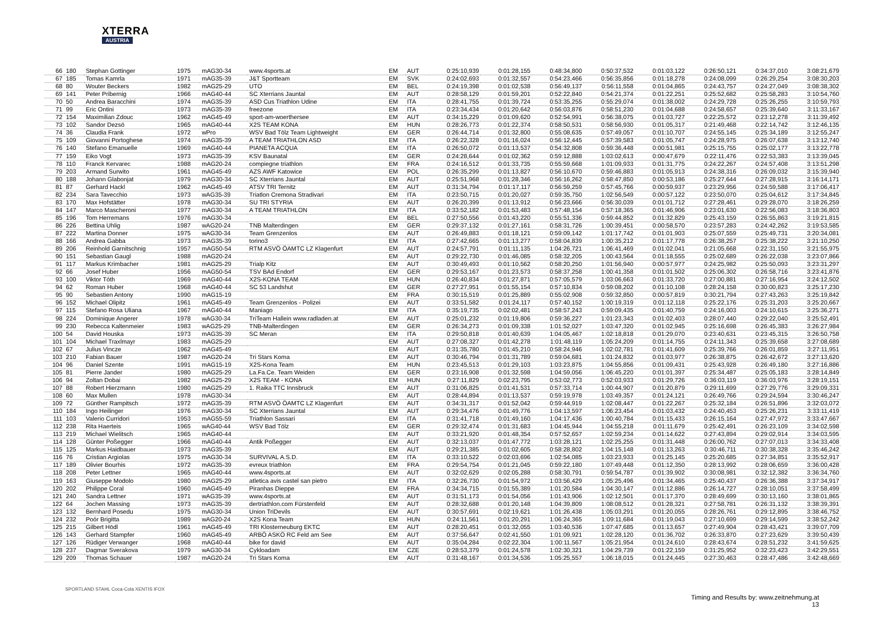XTERRA
AUSTRIA
| 66 | 180 | Stephan Gottinger | 1975 | mAG30-34 | www.4sports.at | EM | AUT | 0:25:10,939 | 0:01:28,155 | 0:48:34,800 | 0:50:37,532 | 0:01:03,122 | 0:26:50,121 | 0:34:37,010 | 3:08:21,679 |
| 67 | 185 | Tomas Kamrla | 1971 | mAG35-39 | J&T Sportteam | EM | SVK | 0:24:02,693 | 0:01:32,557 | 0:54:23,466 | 0:56:35,856 | 0:01:18,278 | 0:24:08,099 | 0:26:29,254 | 3:08:30,203 |
| 68 | 80 | Wouter Beckers | 1982 | mAG25-29 | UTO | EM | BEL | 0:24:19,398 | 0:01:02,538 | 0:56:49,137 | 0:56:11,558 | 0:01:04,865 | 0:24:43,757 | 0:24:27,049 | 3:08:38,302 |
| 69 | 141 | Peter Pribernig | 1966 | mAG40-44 | SC Xterrians Jauntal | EM | AUT | 0:28:58,129 | 0:01:59,201 | 0:52:22,840 | 0:54:21,374 | 0:01:22,251 | 0:25:52,682 | 0:25:58,283 | 3:10:54,760 |
| 70 | 50 | Andrea Baracchini | 1974 | mAG35-39 | ASD Cus Triathlon Udine | EM | ITA | 0:28:41,755 | 0:01:39,724 | 0:53:35,255 | 0:55:29,074 | 0:01:38,002 | 0:24:29,728 | 0:25:26,255 | 3:10:59,793 |
| 71 | 99 | Eric Ontini | 1973 | mAG35-39 | freezone | EM | ITA | 0:23:34,434 | 0:01:20,642 | 0:56:03,876 | 0:58:51,230 | 0:01:04,688 | 0:24:58,657 | 0:25:39,640 | 3:11:33,167 |
| 72 | 154 | Maximilian Zdouc | 1962 | mAG45-49 | sport-am-woerthersee | EM | AUT | 0:34:15,229 | 0:01:09,620 | 0:52:54,991 | 0:56:38,075 | 0:01:03,727 | 0:22:25,572 | 0:23:12,278 | 3:11:39,492 |
| 73 | 102 | Sandor Dezsö | 1965 | mAG40-44 | X2S TEAM KONA | EM | HUN | 0:28:26,773 | 0:01:22,374 | 0:58:50,531 | 0:58:56,930 | 0:01:05,317 | 0:21:49,468 | 0:22:14,742 | 3:12:46,135 |
| 74 | 36 | Claudia Frank | 1972 | wPro | WSV Bad Tölz Team Lightweight | EM | GER | 0:26:44,714 | 0:01:32,800 | 0:55:08,635 | 0:57:49,057 | 0:01:10,707 | 0:24:55,145 | 0:25:34,189 | 3:12:55,247 |
| 75 | 109 | Giovanni Portoghese | 1974 | mAG35-39 | A TEAM TRIATHLON ASD | EM | ITA | 0:26:22,328 | 0:01:16,024 | 0:56:12,445 | 0:57:39,583 | 0:01:05,747 | 0:24:28,975 | 0:26:07,638 | 3:13:12,740 |
| 76 | 140 | Stefano Emanuelle | 1969 | mAG40-44 | PIANETA ACQUA | EM | ITA | 0:26:50,072 | 0:01:13,537 | 0:54:32,808 | 0:59:36,448 | 0:00:51,981 | 0:25:15,755 | 0:25:02,177 | 3:13:22,778 |
| 77 | 159 | Eiko Vogt | 1973 | mAG35-39 | KSV Baunatal | EM | GER | 0:24:28,644 | 0:01:02,362 | 0:59:12,888 | 1:03:02,613 | 0:00:47,679 | 0:22:11,476 | 0:22:53,383 | 3:13:39,045 |
| 78 | 110 | Franck Kervarec | 1988 | mAG20-24 | compiegne triathlon | EM | FRA | 0:24:16,512 | 0:01:33,735 | 0:55:59,668 | 1:01:09,933 | 0:01:31,775 | 0:24:22,267 | 0:24:57,408 | 3:13:51,298 |
| 79 | 203 | Armand Surwito | 1961 | mAG45-49 | AZS AWF Katowice | EM | POL | 0:26:35,299 | 0:01:13,827 | 0:56:10,670 | 0:59:46,883 | 0:01:05,913 | 0:24:38,316 | 0:26:09,032 | 3:15:39,940 |
| 80 | 188 | Johann Glabonjat | 1979 | mAG30-34 | SC Xterrians Jauntal | EM | AUT | 0:25:51,968 | 0:01:28,346 | 0:56:16,262 | 0:58:47,850 | 0:00:53,186 | 0:25:27,644 | 0:27:28,915 | 3:16:14,171 |
| 81 | 87 | Gerhard Hackl | 1962 | mAG45-49 | ATSV TRI Ternitz | EM | AUT | 0:31:34,794 | 0:01:17,117 | 0:56:59,259 | 0:57:45,766 | 0:00:59,937 | 0:23:29,956 | 0:24:59,588 | 3:17:06,417 |
| 82 | 234 | Sara Tavecchio | 1973 | wAG35-39 | Triatlon Cremona Stradivari | EM | ITA | 0:23:50,715 | 0:01:20,027 | 0:59:35,750 | 1:02:56,549 | 0:00:57,122 | 0:23:50,070 | 0:25:04,612 | 3:17:34,845 |
| 83 | 170 | Max Hofstätter | 1978 | mAG30-34 | SU TRI STYRIA | EM | AUT | 0:26:20,399 | 0:01:13,912 | 0:56:23,666 | 0:56:30,039 | 0:01:01,712 | 0:27:28,461 | 0:29:28,070 | 3:18:26,259 |
| 84 | 147 | Marco Mascheroni | 1977 | mAG30-34 | A TEAM TRIATHLON | EM | ITA | 0:33:52,182 | 0:01:53,483 | 0:57:48,154 | 0:57:18,365 | 0:01:46,906 | 0:23:01,630 | 0:22:56,083 | 3:18:36,803 |
| 85 | 196 | Tom Herremans | 1976 | mAG30-34 | | EM | BEL | 0:27:50,556 | 0:01:43,220 | 0:55:51,336 | 0:59:44,852 | 0:01:32,829 | 0:25:43,159 | 0:26:55,863 | 3:19:21,815 |
| 86 | 226 | Bettina Uhlig | 1987 | wAG20-24 | TNB Malterdingen | EM | GER | 0:29:37,132 | 0:01:27,161 | 0:58:31,726 | 1:00:39,451 | 0:00:58,570 | 0:23:57,283 | 0:24:42,262 | 3:19:53,585 |
| 87 | 222 | Martina Donner | 1975 | wAG30-34 | Team Grenzenlos | EM | AUT | 0:26:49,883 | 0:01:18,121 | 0:59:09,142 | 1:01:17,742 | 0:01:01,903 | 0:25:07,559 | 0:25:49,731 | 3:20:34,081 |
| 88 | 166 | Andrea Gabba | 1973 | mAG35-39 | torino3 | EM | ITA | 0:27:42,665 | 0:01:13,277 | 0:58:04,839 | 1:00:35,212 | 0:01:17,778 | 0:26:38,257 | 0:25:38,222 | 3:21:10,250 |
| 89 | 206 | Reinhold Garnitschnig | 1957 | mAG50-54 | RTM ASVÖ ÖAMTC LZ Klagenfurt | EM | AUT | 0:24:57,791 | 0:01:11,135 | 1:04:26,721 | 1:06:41,469 | 0:01:02,041 | 0:21:05,668 | 0:22:31,150 | 3:21:55,975 |
| 90 | 151 | Sebastian Gaugl | 1988 | mAG20-24 | | EM | AUT | 0:29:22,730 | 0:01:46,085 | 0:58:32,205 | 1:00:43,564 | 0:01:18,555 | 0:25:02,689 | 0:26:22,038 | 3:23:07,866 |
| 91 | 117 | Markus Krimbacher | 1981 | mAG25-29 | Trialp Kitz | EM | AUT | 0:30:49,493 | 0:01:10,562 | 0:58:20,250 | 1:01:56,940 | 0:00:57,977 | 0:24:25,982 | 0:25:50,093 | 3:23:31,297 |
| 92 | 66 | Josef Huber | 1956 | mAG50-54 | TSV BAd Endorf | EM | GER | 0:29:53,167 | 0:01:23,573 | 0:58:37,258 | 1:00:41,358 | 0:01:01,502 | 0:25:06,302 | 0:26:58,716 | 3:23:41,876 |
| 93 | 100 | Viktor Tóth | 1969 | mAG40-44 | X2S-KONA TEAM | EM | HUN | 0:26:40,834 | 0:01:27,871 | 0:57:05,579 | 1:03:06,663 | 0:01:33,720 | 0:27:00,881 | 0:27:16,954 | 3:24:12,502 |
| 94 | 62 | Roman Huber | 1968 | mAG40-44 | SC 53 Landshut | EM | GER | 0:27:27,951 | 0:01:55,154 | 0:57:10,834 | 0:59:08,202 | 0:01:10,108 | 0:28:24,158 | 0:30:00,823 | 3:25:17,230 |
| 95 | 90 | Sebastien Antony | 1990 | mAG15-19 | | EM | FRA | 0:30:15,519 | 0:01:25,889 | 0:55:02,908 | 0:59:32,850 | 0:00:57,819 | 0:30:21,794 | 0:27:43,263 | 3:25:19,842 |
| 96 | 152 | Michael Olipitz | 1961 | mAG45-49 | Team Grenzenlos - Polizei | EM | AUT | 0:33:51,582 | 0:01:24,117 | 0:57:40,152 | 1:00:19,319 | 0:01:12,118 | 0:25:22,176 | 0:25:31,203 | 3:25:20,667 |
| 97 | 115 | Stefano Rosa Uliana | 1967 | mAG40-44 | Maniago | EM | ITA | 0:35:19,735 | 0:02:02,481 | 0:58:57,243 | 0:59:09,435 | 0:01:40,759 | 0:24:16,003 | 0:24:10,615 | 3:25:36,271 |
| 98 | 224 | Dominique Angerer | 1978 | wAG30-34 | TriTeam Hallein www.radladen.at | EM | AUT | 0:25:01,232 | 0:01:19,806 | 0:59:36,227 | 1:01:23,343 | 0:01:02,403 | 0:28:07,440 | 0:29:22,040 | 3:25:52,491 |
| 99 | 230 | Rebecca Kaltenmeier | 1983 | wAG25-29 | TNB-Malterdingen | EM | GER | 0:26:34,273 | 0:01:09,338 | 1:01:52,027 | 1:03:47,320 | 0:01:02,945 | 0:25:16,698 | 0:26:45,383 | 3:26:27,984 |
| 100 | 54 | David Houska | 1973 | mAG35-39 | SC Meran | EM | ITA | 0:29:50,818 | 0:01:40,639 | 1:04:05,467 | 1:02:18,818 | 0:01:29,070 | 0:23:40,631 | 0:23:45,315 | 3:26:50,758 |
| 101 | 104 | Michael Traxlmayr | 1983 | mAG25-29 | | EM | AUT | 0:27:08,327 | 0:01:42,278 | 1:01:48,119 | 1:05:24,209 | 0:01:14,755 | 0:24:11,343 | 0:25:39,658 | 3:27:08,689 |
| 102 | 67 | Julius Vincze | 1962 | mAG45-49 | | EM | AUT | 0:31:35,780 | 0:01:45,210 | 0:58:24,946 | 1:02:02,781 | 0:01:41,609 | 0:25:39,766 | 0:26:01,859 | 3:27:11,951 |
| 103 | 210 | Fabian Bauer | 1987 | mAG20-24 | Tri Stars Koma | EM | AUT | 0:30:46,794 | 0:01:31,789 | 0:59:04,681 | 1:01:24,832 | 0:01:03,977 | 0:26:38,875 | 0:26:42,672 | 3:27:13,620 |
| 104 | 96 | Daniel Szente | 1991 | mAG15-19 | X2S-Kona Team | EM | HUN | 0:23:45,513 | 0:01:29,103 | 1:03:23,875 | 1:04:55,856 | 0:01:09,431 | 0:25:43,928 | 0:26:49,180 | 3:27:16,886 |
| 105 | 81 | Pierre Jander | 1980 | mAG25-29 | La.Fa.Ce. Team Weiden | EM | GER | 0:23:16,908 | 0:01:32,598 | 1:04:59,056 | 1:06:45,220 | 0:01:01,397 | 0:25:34,487 | 0:25:05,183 | 3:28:14,849 |
| 106 | 94 | Zoltan Dobai | 1982 | mAG25-29 | X2S TEAM - KONA | EM | HUN | 0:27:11,829 | 0:02:23,795 | 0:53:02,773 | 0:52:03,933 | 0:01:29,726 | 0:36:03,119 | 0:36:03,976 | 3:28:19,151 |
| 107 | 88 | Robert Hierzmann | 1980 | mAG25-29 | 1. Raika TTC Innsbruck | EM | AUT | 0:31:06,825 | 0:01:41,531 | 0:57:33,714 | 1:00:44,907 | 0:01:20,879 | 0:29:11,699 | 0:27:29,776 | 3:29:09,331 |
| 108 | 60 | Max Mullen | 1978 | mAG30-34 | | EM | AUT | 0:28:44,894 | 0:01:13,537 | 0:59:19,978 | 1:03:49,357 | 0:01:24,121 | 0:26:49,766 | 0:29:24,594 | 3:30:46,247 |
| 109 | 72 | Günther Rampitsch | 1972 | mAG35-39 | RTM ASVÖ ÖAMTC LZ Klagenfurt | EM | AUT | 0:34:31,317 | 0:01:52,042 | 0:59:44,919 | 1:02:08,447 | 0:01:22,267 | 0:25:32,184 | 0:26:51,896 | 3:32:03,072 |
| 110 | 184 | Ingo Heilinger | 1976 | mAG30-34 | SC Xterrians Jauntal | EM | AUT | 0:29:34,476 | 0:01:49,776 | 1:04:13,597 | 1:06:23,454 | 0:01:03,432 | 0:24:40,453 | 0:25:26,231 | 3:33:11,419 |
| 111 | 103 | Valerio Curridori | 1953 | mAG55-59 | Triathlon Sassari | EM | ITA | 0:31:41,718 | 0:01:49,160 | 1:04:17,436 | 1:00:40,784 | 0:01:15,433 | 0:26:15,164 | 0:27:47,972 | 3:33:47,667 |
| 112 | 238 | Rita Haerteis | 1965 | wAG40-44 | WSV Bad Tölz | EM | GER | 0:29:32,474 | 0:01:31,683 | 1:04:45,944 | 1:04:55,218 | 0:01:11,679 | 0:25:42,491 | 0:26:23,109 | 3:34:02,598 |
| 113 | 219 | Michael Wielitsch | 1965 | mAG40-44 | | EM | AUT | 0:33:21,920 | 0:01:48,354 | 0:57:52,657 | 1:02:59,234 | 0:01:14,622 | 0:27:43,894 | 0:29:02,914 | 3:34:03,595 |
| 114 | 128 | Günter Poßegger | 1966 | mAG40-44 | Antik Poßegger | EM | AUT | 0:32:13,037 | 0:01:47,772 | 1:03:28,121 | 1:02:25,255 | 0:01:31,448 | 0:26:00,762 | 0:27:07,013 | 3:34:33,408 |
| 115 | 125 | Markus Haidbauer | 1973 | mAG35-39 | | EM | AUT | 0:29:21,385 | 0:01:02,605 | 0:58:28,802 | 1:04:15,148 | 0:01:13,263 | 0:30:46,711 | 0:30:38,328 | 3:35:46,242 |
| 116 | 76 | Cristian Argiolas | 1975 | mAG30-34 | SURVIVAL A.S.D. | EM | ITA | 0:33:10,522 | 0:02:03,696 | 1:02:54,085 | 1:03:23,933 | 0:01:25,145 | 0:25:20,685 | 0:27:34,851 | 3:35:52,917 |
| 117 | 189 | Olivier Bourhis | 1972 | mAG35-39 | evreux triathlon | EM | FRA | 0:29:54,754 | 0:01:21,045 | 0:59:22,180 | 1:07:49,448 | 0:01:12,350 | 0:28:13,992 | 0:28:06,659 | 3:36:00,428 |
| 118 | 208 | Peter Lettner | 1965 | mAG40-44 | www.4sports.at | EM | AUT | 0:32:02,629 | 0:02:05,288 | 0:58:30,791 | 0:59:54,787 | 0:01:39,902 | 0:30:08,981 | 0:32:12,382 | 3:36:34,760 |
| 119 | 163 | Giuseppe Modolo | 1980 | mAG25-29 | atletica avis castel san pietro | EM | ITA | 0:32:26,730 | 0:01:54,972 | 1:03:56,429 | 1:05:25,496 | 0:01:34,465 | 0:25:40,437 | 0:26:36,388 | 3:37:34,917 |
| 120 | 202 | Philippe Coral | 1960 | mAG45-49 | Piranhas Dieppe | EM | FRA | 0:34:34,715 | 0:01:55,389 | 1:01:20,584 | 1:04:30,147 | 0:01:12,886 | 0:26:14,727 | 0:28:10,051 | 3:37:58,499 |
| 121 | 240 | Sandra Lettner | 1971 | wAG35-39 | www.4sports.at | EM | AUT | 0:31:51,173 | 0:01:54,056 | 1:01:43,906 | 1:02:12,501 | 0:01:17,370 | 0:28:49,699 | 0:30:13,160 | 3:38:01,865 |
| 122 | 64 | Jochen Massing | 1973 | mAG35-39 | dertriathlon.com Fürstenfeld | EM | AUT | 0:28:32,688 | 0:01:20,148 | 1:04:39,809 | 1:08:08,512 | 0:01:28,321 | 0:27:58,781 | 0:26:31,132 | 3:38:39,391 |
| 123 | 132 | Bernhard Posedu | 1975 | mAG30-34 | Union TriDevils | EM | AUT | 0:30:57,691 | 0:02:19,621 | 1:01:26,438 | 1:05:03,291 | 0:01:20,055 | 0:28:26,761 | 0:29:12,895 | 3:38:46,752 |
| 124 | 232 | Poór Brigitta | 1989 | wAG20-24 | X2S Kona Team | EM | HUN | 0:24:11,561 | 0:01:20,291 | 1:06:24,365 | 1:09:11,684 | 0:01:19,043 | 0:27:10,699 | 0:29:14,599 | 3:38:52,242 |
| 125 | 215 | Gilbert Hödl | 1961 | mAG45-49 | TRI Klosterneuburg EKTC | EM | AUT | 0:28:20,451 | 0:01:32,055 | 1:03:40,536 | 1:07:47,685 | 0:01:13,657 | 0:27:49,904 | 0:28:43,421 | 3:39:07,709 |
| 126 | 143 | Gerhard Stampfer | 1960 | mAG45-49 | ARBÖ ASKÖ RC Feld am See | EM | AUT | 0:37:56,647 | 0:02:41,550 | 1:01:09,921 | 1:02:28,120 | 0:01:36,702 | 0:26:33,870 | 0:27:23,629 | 3:39:50,439 |
| 127 | 126 | Rüdiger Verwanger | 1968 | mAG40-44 | bike for david | EM | AUT | 0:35:04,284 | 0:02:22,304 | 1:00:11,567 | 1:05:21,954 | 0:01:24,610 | 0:28:43,674 | 0:28:51,232 | 3:41:59,625 |
| 128 | 237 | Dagmar Sverakova | 1979 | wAG30-34 | Cykloadam | EM | CZE | 0:28:53,379 | 0:01:24,578 | 1:02:30,321 | 1:04:29,739 | 0:01:22,159 | 0:31:25,952 | 0:32:23,423 | 3:42:29,551 |
| 129 | 209 | Thomas Schauer | 1987 | mAG20-24 | Tri Stars Koma | EM | AUT | 0:31:48,167 | 0:01:34,536 | 1:05:25,557 | 1:06:18,015 | 0:01:24,445 | 0:27:30,463 | 0:28:47,486 | 3:42:48,669 |
SPORTLAND STAHL Coca-Cola XENTIS IFOX
Timing and Results by: www.zeitnehmung.at
13